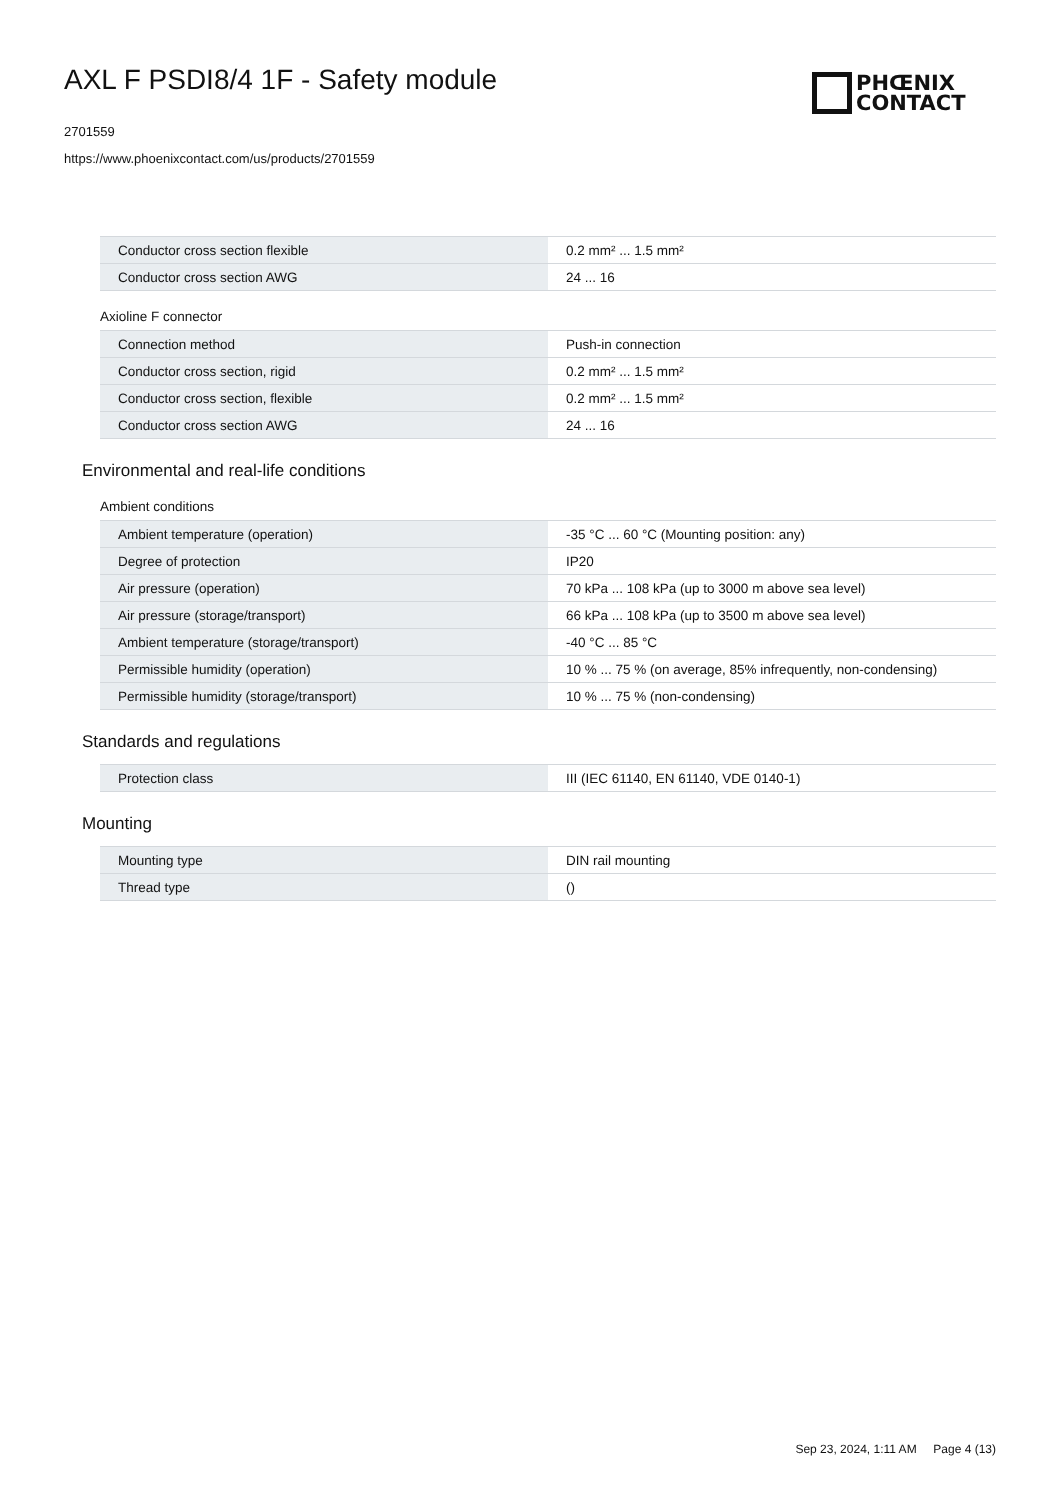AXL F PSDI8/4 1F - Safety module
2701559
https://www.phoenixcontact.com/us/products/2701559
PHŒNIX
CONTACT
| Conductor cross section flexible | 0.2 mm² ... 1.5 mm² |
| Conductor cross section AWG | 24 ... 16 |
Axioline F connector
| Connection method | Push-in connection |
| Conductor cross section, rigid | 0.2 mm² ... 1.5 mm² |
| Conductor cross section, flexible | 0.2 mm² ... 1.5 mm² |
| Conductor cross section AWG | 24 ... 16 |
Environmental and real-life conditions
Ambient conditions
| Ambient temperature (operation) | -35 °C ... 60 °C (Mounting position: any) |
| Degree of protection | IP20 |
| Air pressure (operation) | 70 kPa ... 108 kPa (up to 3000 m above sea level) |
| Air pressure (storage/transport) | 66 kPa ... 108 kPa (up to 3500 m above sea level) |
| Ambient temperature (storage/transport) | -40 °C ... 85 °C |
| Permissible humidity (operation) | 10 % ... 75 % (on average, 85% infrequently, non-condensing) |
| Permissible humidity (storage/transport) | 10 % ... 75 % (non-condensing) |
Standards and regulations
| Protection class | III (IEC 61140, EN 61140, VDE 0140-1) |
Mounting
| Mounting type | DIN rail mounting |
| Thread type | () |
Sep 23, 2024, 1:11 AM Page 4 (13)